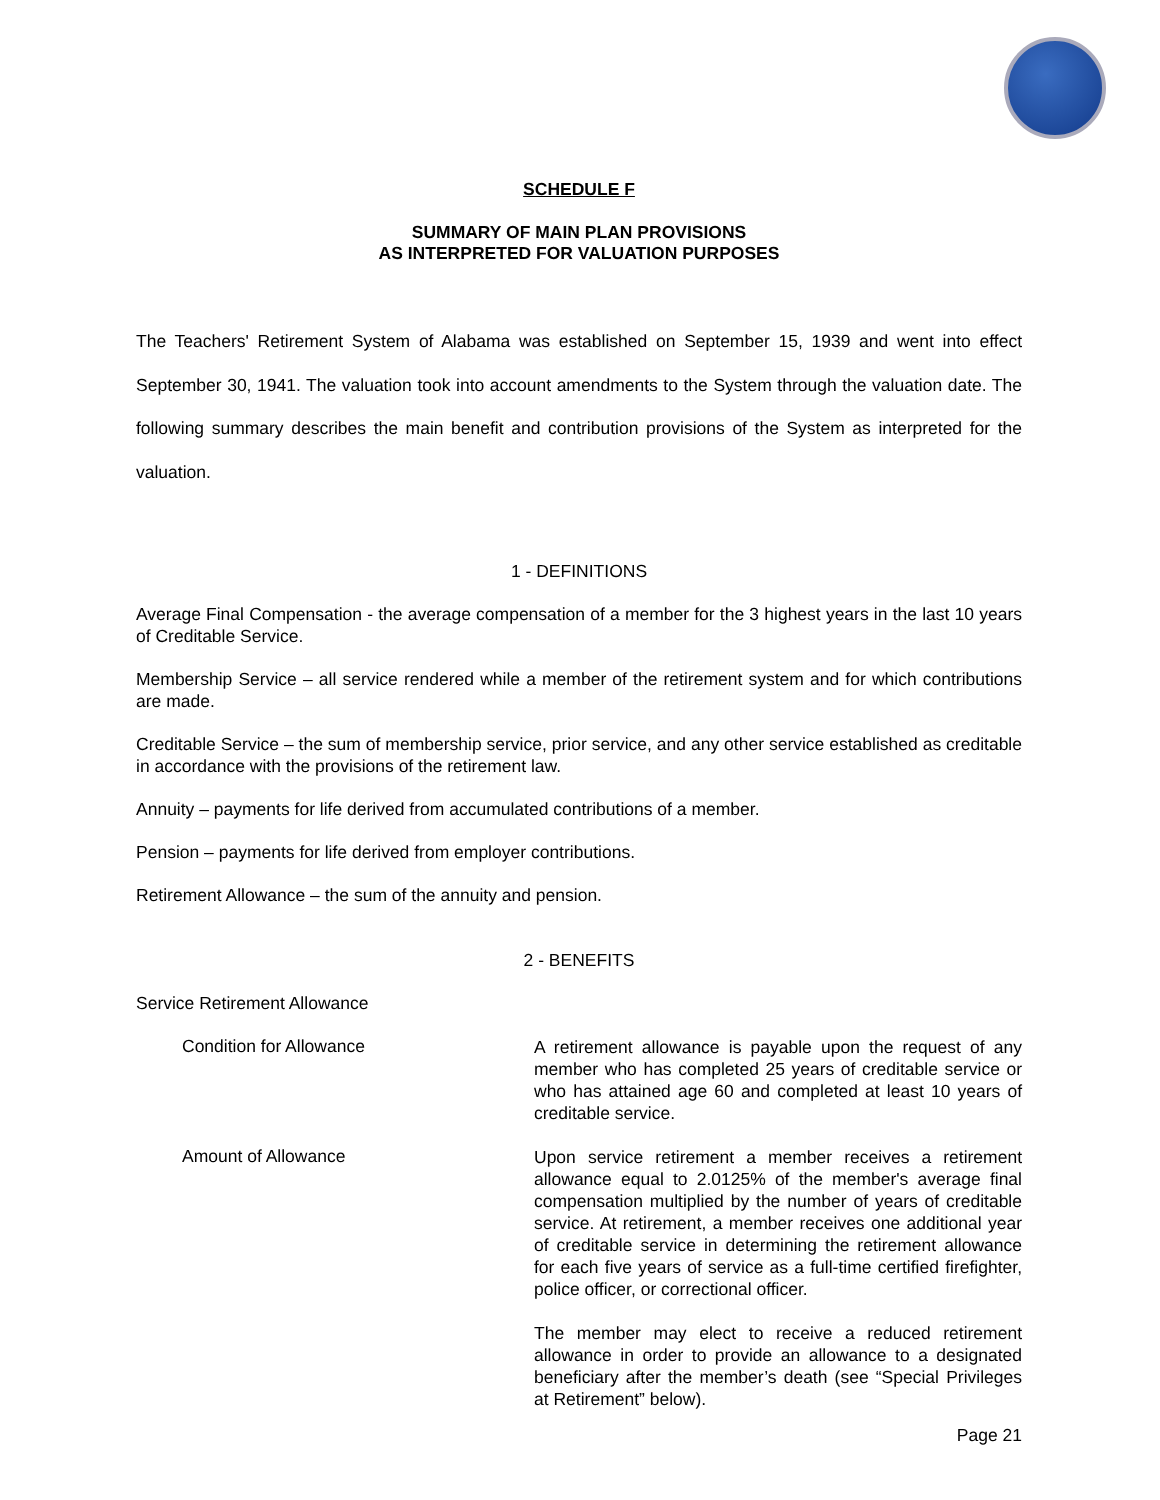SCHEDULE F
SUMMARY OF MAIN PLAN PROVISIONS
AS INTERPRETED FOR VALUATION PURPOSES
The Teachers' Retirement System of Alabama was established on September 15, 1939 and went into effect September 30, 1941. The valuation took into account amendments to the System through the valuation date. The following summary describes the main benefit and contribution provisions of the System as interpreted for the valuation.
1 - DEFINITIONS
Average Final Compensation - the average compensation of a member for the 3 highest years in the last 10 years of Creditable Service.
Membership Service – all service rendered while a member of the retirement system and for which contributions are made.
Creditable Service – the sum of membership service, prior service, and any other service established as creditable in accordance with the provisions of the retirement law.
Annuity – payments for life derived from accumulated contributions of a member.
Pension – payments for life derived from employer contributions.
Retirement Allowance – the sum of the annuity and pension.
2 - BENEFITS
Service Retirement Allowance
Condition for Allowance
A retirement allowance is payable upon the request of any member who has completed 25 years of creditable service or who has attained age 60 and completed at least 10 years of creditable service.
Amount of Allowance
Upon service retirement a member receives a retirement allowance equal to 2.0125% of the member's average final compensation multiplied by the number of years of creditable service. At retirement, a member receives one additional year of creditable service in determining the retirement allowance for each five years of service as a full-time certified firefighter, police officer, or correctional officer.
The member may elect to receive a reduced retirement allowance in order to provide an allowance to a designated beneficiary after the member’s death (see “Special Privileges at Retirement” below).
Page 21